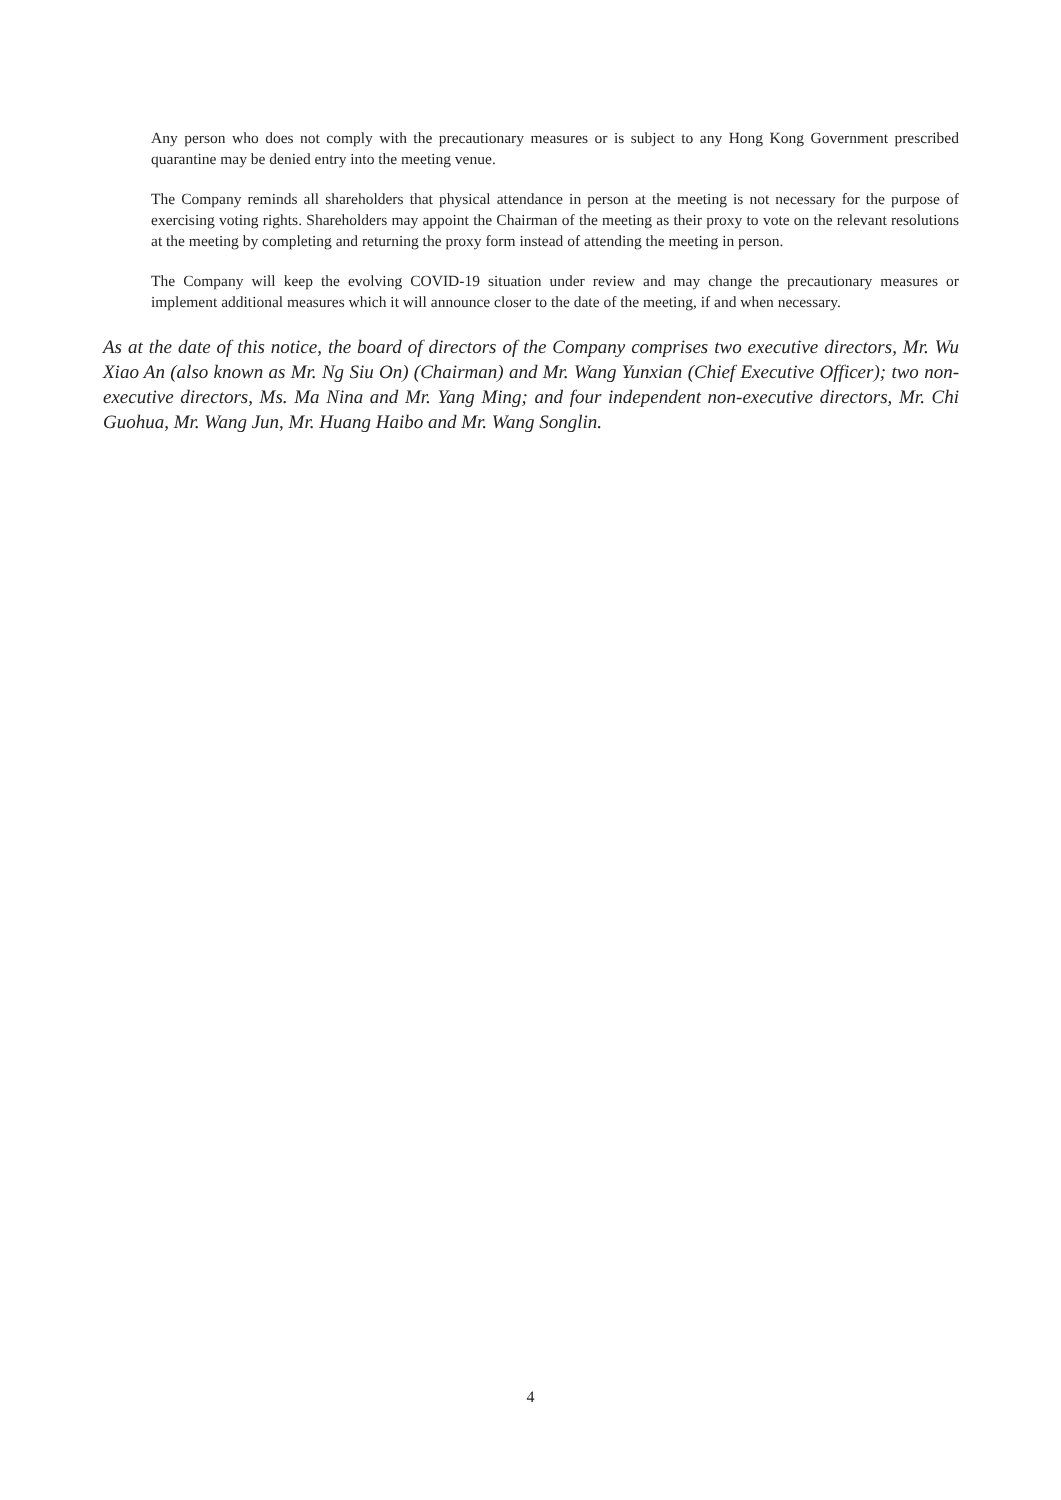Any person who does not comply with the precautionary measures or is subject to any Hong Kong Government prescribed quarantine may be denied entry into the meeting venue.
The Company reminds all shareholders that physical attendance in person at the meeting is not necessary for the purpose of exercising voting rights. Shareholders may appoint the Chairman of the meeting as their proxy to vote on the relevant resolutions at the meeting by completing and returning the proxy form instead of attending the meeting in person.
The Company will keep the evolving COVID-19 situation under review and may change the precautionary measures or implement additional measures which it will announce closer to the date of the meeting, if and when necessary.
As at the date of this notice, the board of directors of the Company comprises two executive directors, Mr. Wu Xiao An (also known as Mr. Ng Siu On) (Chairman) and Mr. Wang Yunxian (Chief Executive Officer); two non-executive directors, Ms. Ma Nina and Mr. Yang Ming; and four independent non-executive directors, Mr. Chi Guohua, Mr. Wang Jun, Mr. Huang Haibo and Mr. Wang Songlin.
4